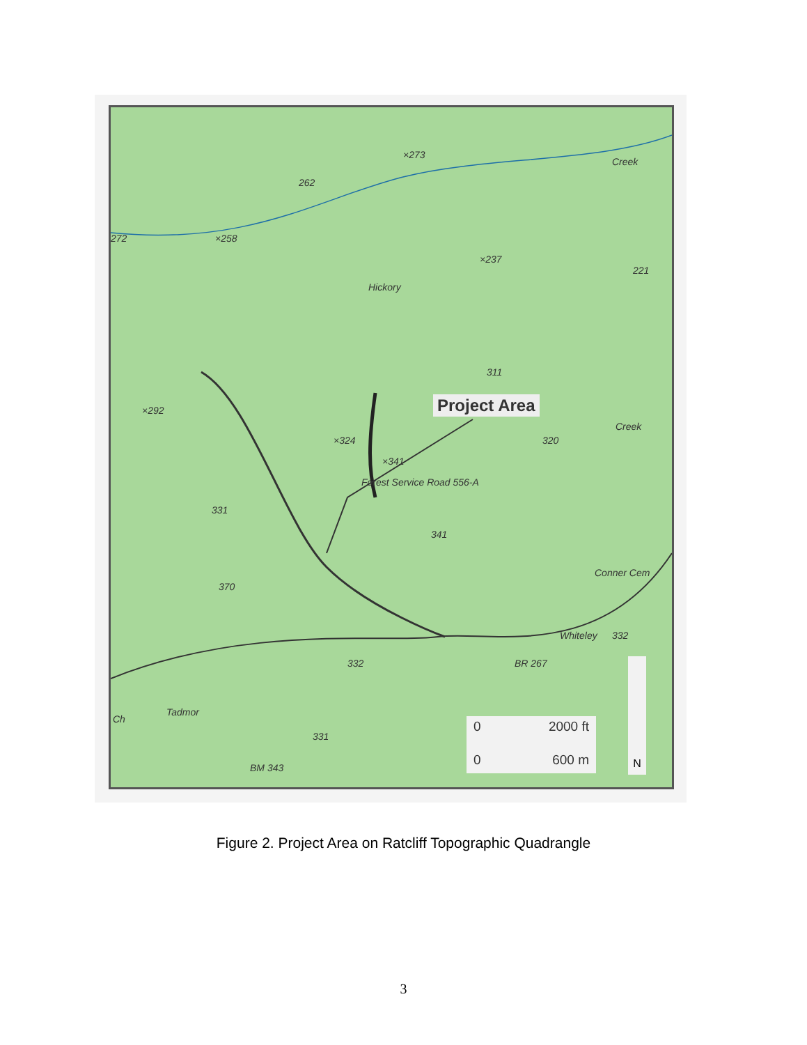×273
262
×258 272
×237
221
Creek
Hickory
311
×292
×324 320
Creek
×341
Forest Service Road 556-A
331
341
Conner Cem
370
Whiteley 332
BR 267 332
Tadmor
Ch
331
BM 343
Project Area
0 2000 ft
0 600 m
N
Figure 2. Project Area on Ratcliff Topographic Quadrangle
3